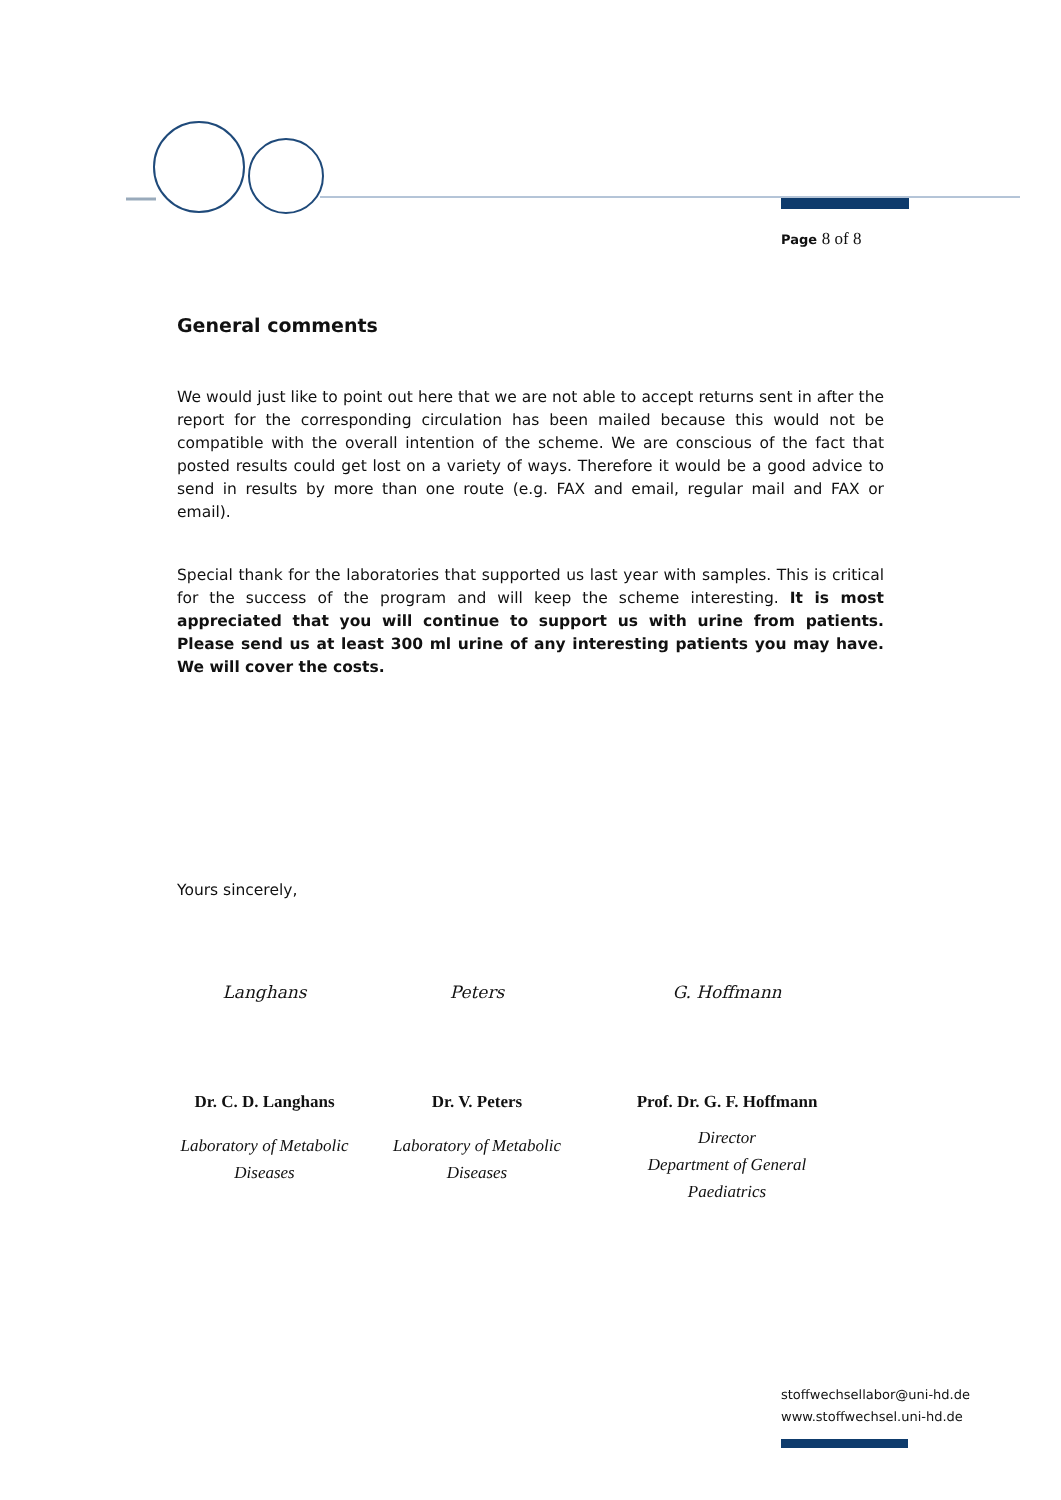Page 8 of 8
General comments
We would just like to point out here that we are not able to accept returns sent in after the report for the corresponding circulation has been mailed because this would not be compatible with the overall intention of the scheme. We are conscious of the fact that posted results could get lost on a variety of ways. Therefore it would be a good advice to send in results by more than one route (e.g. FAX and email, regular mail and FAX or email).
Special thank for the laboratories that supported us last year with samples. This is critical for the success of the program and will keep the scheme interesting. It is most appreciated that you will continue to support us with urine from patients. Please send us at least 300 ml urine of any interesting patients you may have. We will cover the costs.
Yours sincerely,
Langhans
Dr. C. D. Langhans
Laboratory of Metabolic
Diseases
Peters
Dr. V. Peters
Laboratory of Metabolic
Diseases
G. Hoffmann
Prof. Dr. G. F. Hoffmann
Director
Department of General
Paediatrics
stoffwechsellabor@uni-hd.de
www.stoffwechsel.uni-hd.de